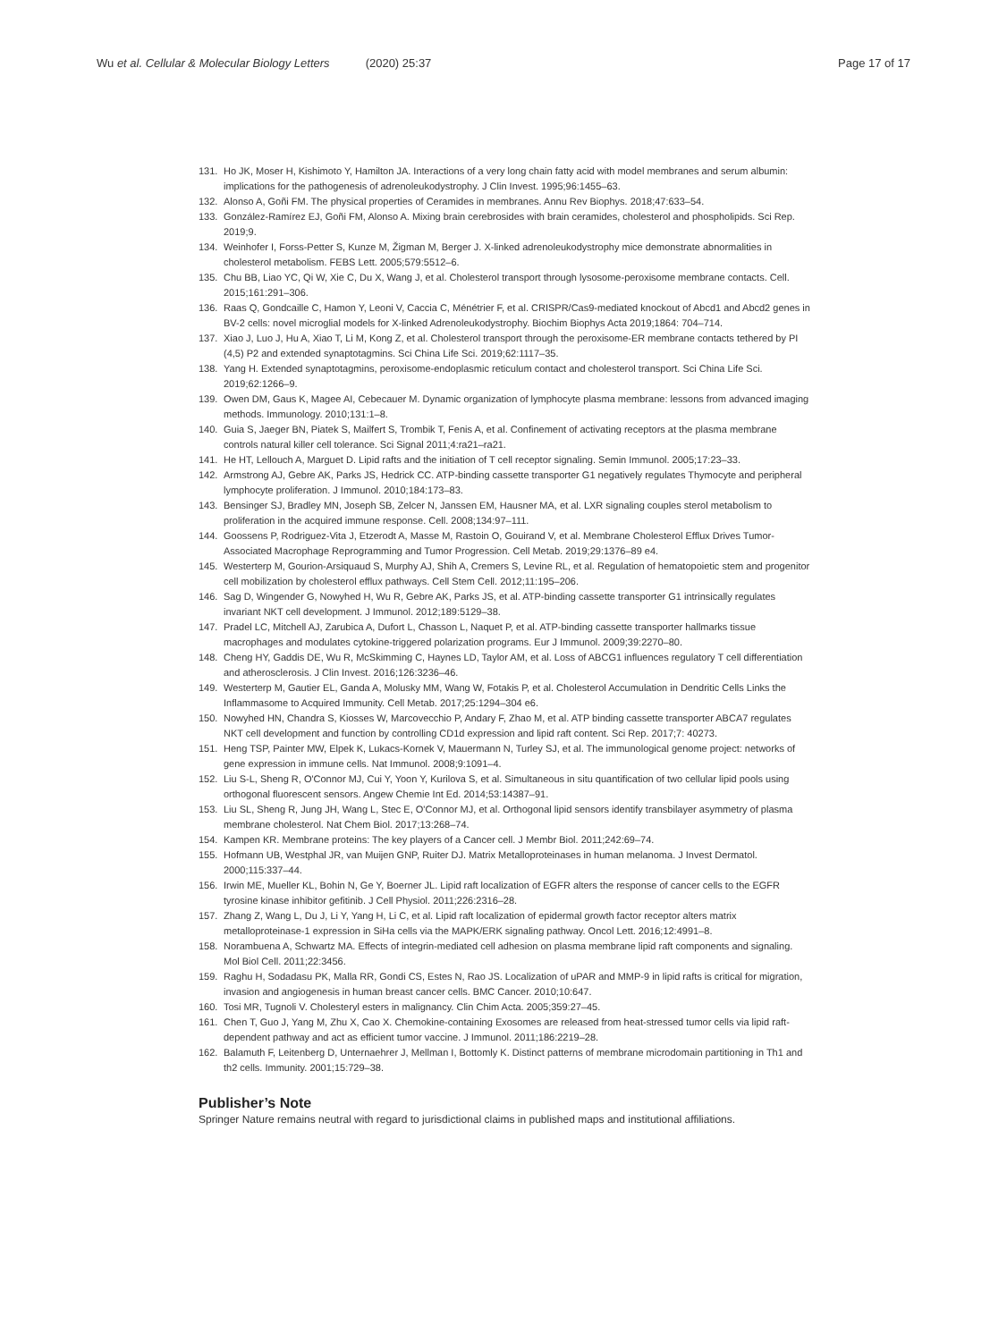Wu et al. Cellular & Molecular Biology Letters (2020) 25:37 Page 17 of 17
131. Ho JK, Moser H, Kishimoto Y, Hamilton JA. Interactions of a very long chain fatty acid with model membranes and serum albumin: implications for the pathogenesis of adrenoleukodystrophy. J Clin Invest. 1995;96:1455–63.
132. Alonso A, Goñi FM. The physical properties of Ceramides in membranes. Annu Rev Biophys. 2018;47:633–54.
133. González-Ramírez EJ, Goñi FM, Alonso A. Mixing brain cerebrosides with brain ceramides, cholesterol and phospholipids. Sci Rep. 2019;9.
134. Weinhofer I, Forss-Petter S, Kunze M, Žigman M, Berger J. X-linked adrenoleukodystrophy mice demonstrate abnormalities in cholesterol metabolism. FEBS Lett. 2005;579:5512–6.
135. Chu BB, Liao YC, Qi W, Xie C, Du X, Wang J, et al. Cholesterol transport through lysosome-peroxisome membrane contacts. Cell. 2015;161:291–306.
136. Raas Q, Gondcaille C, Hamon Y, Leoni V, Caccia C, Ménétrier F, et al. CRISPR/Cas9-mediated knockout of Abcd1 and Abcd2 genes in BV-2 cells: novel microglial models for X-linked Adrenoleukodystrophy. Biochim Biophys Acta 2019;1864: 704–714.
137. Xiao J, Luo J, Hu A, Xiao T, Li M, Kong Z, et al. Cholesterol transport through the peroxisome-ER membrane contacts tethered by PI (4,5) P2 and extended synaptotagmins. Sci China Life Sci. 2019;62:1117–35.
138. Yang H. Extended synaptotagmins, peroxisome-endoplasmic reticulum contact and cholesterol transport. Sci China Life Sci. 2019;62:1266–9.
139. Owen DM, Gaus K, Magee AI, Cebecauer M. Dynamic organization of lymphocyte plasma membrane: lessons from advanced imaging methods. Immunology. 2010;131:1–8.
140. Guia S, Jaeger BN, Piatek S, Mailfert S, Trombik T, Fenis A, et al. Confinement of activating receptors at the plasma membrane controls natural killer cell tolerance. Sci Signal 2011;4:ra21–ra21.
141. He HT, Lellouch A, Marguet D. Lipid rafts and the initiation of T cell receptor signaling. Semin Immunol. 2005;17:23–33.
142. Armstrong AJ, Gebre AK, Parks JS, Hedrick CC. ATP-binding cassette transporter G1 negatively regulates Thymocyte and peripheral lymphocyte proliferation. J Immunol. 2010;184:173–83.
143. Bensinger SJ, Bradley MN, Joseph SB, Zelcer N, Janssen EM, Hausner MA, et al. LXR signaling couples sterol metabolism to proliferation in the acquired immune response. Cell. 2008;134:97–111.
144. Goossens P, Rodriguez-Vita J, Etzerodt A, Masse M, Rastoin O, Gouirand V, et al. Membrane Cholesterol Efflux Drives Tumor-Associated Macrophage Reprogramming and Tumor Progression. Cell Metab. 2019;29:1376–89 e4.
145. Westerterp M, Gourion-Arsiquaud S, Murphy AJ, Shih A, Cremers S, Levine RL, et al. Regulation of hematopoietic stem and progenitor cell mobilization by cholesterol efflux pathways. Cell Stem Cell. 2012;11:195–206.
146. Sag D, Wingender G, Nowyhed H, Wu R, Gebre AK, Parks JS, et al. ATP-binding cassette transporter G1 intrinsically regulates invariant NKT cell development. J Immunol. 2012;189:5129–38.
147. Pradel LC, Mitchell AJ, Zarubica A, Dufort L, Chasson L, Naquet P, et al. ATP-binding cassette transporter hallmarks tissue macrophages and modulates cytokine-triggered polarization programs. Eur J Immunol. 2009;39:2270–80.
148. Cheng HY, Gaddis DE, Wu R, McSkimming C, Haynes LD, Taylor AM, et al. Loss of ABCG1 influences regulatory T cell differentiation and atherosclerosis. J Clin Invest. 2016;126:3236–46.
149. Westerterp M, Gautier EL, Ganda A, Molusky MM, Wang W, Fotakis P, et al. Cholesterol Accumulation in Dendritic Cells Links the Inflammasome to Acquired Immunity. Cell Metab. 2017;25:1294–304 e6.
150. Nowyhed HN, Chandra S, Kiosses W, Marcovecchio P, Andary F, Zhao M, et al. ATP binding cassette transporter ABCA7 regulates NKT cell development and function by controlling CD1d expression and lipid raft content. Sci Rep. 2017;7: 40273.
151. Heng TSP, Painter MW, Elpek K, Lukacs-Kornek V, Mauermann N, Turley SJ, et al. The immunological genome project: networks of gene expression in immune cells. Nat Immunol. 2008;9:1091–4.
152. Liu S-L, Sheng R, O'Connor MJ, Cui Y, Yoon Y, Kurilova S, et al. Simultaneous in situ quantification of two cellular lipid pools using orthogonal fluorescent sensors. Angew Chemie Int Ed. 2014;53:14387–91.
153. Liu SL, Sheng R, Jung JH, Wang L, Stec E, O'Connor MJ, et al. Orthogonal lipid sensors identify transbilayer asymmetry of plasma membrane cholesterol. Nat Chem Biol. 2017;13:268–74.
154. Kampen KR. Membrane proteins: The key players of a Cancer cell. J Membr Biol. 2011;242:69–74.
155. Hofmann UB, Westphal JR, van Muijen GNP, Ruiter DJ. Matrix Metalloproteinases in human melanoma. J Invest Dermatol. 2000;115:337–44.
156. Irwin ME, Mueller KL, Bohin N, Ge Y, Boerner JL. Lipid raft localization of EGFR alters the response of cancer cells to the EGFR tyrosine kinase inhibitor gefitinib. J Cell Physiol. 2011;226:2316–28.
157. Zhang Z, Wang L, Du J, Li Y, Yang H, Li C, et al. Lipid raft localization of epidermal growth factor receptor alters matrix metalloproteinase-1 expression in SiHa cells via the MAPK/ERK signaling pathway. Oncol Lett. 2016;12:4991–8.
158. Norambuena A, Schwartz MA. Effects of integrin-mediated cell adhesion on plasma membrane lipid raft components and signaling. Mol Biol Cell. 2011;22:3456.
159. Raghu H, Sodadasu PK, Malla RR, Gondi CS, Estes N, Rao JS. Localization of uPAR and MMP-9 in lipid rafts is critical for migration, invasion and angiogenesis in human breast cancer cells. BMC Cancer. 2010;10:647.
160. Tosi MR, Tugnoli V. Cholesteryl esters in malignancy. Clin Chim Acta. 2005;359:27–45.
161. Chen T, Guo J, Yang M, Zhu X, Cao X. Chemokine-containing Exosomes are released from heat-stressed tumor cells via lipid raft-dependent pathway and act as efficient tumor vaccine. J Immunol. 2011;186:2219–28.
162. Balamuth F, Leitenberg D, Unternaehrer J, Mellman I, Bottomly K. Distinct patterns of membrane microdomain partitioning in Th1 and th2 cells. Immunity. 2001;15:729–38.
Publisher’s Note
Springer Nature remains neutral with regard to jurisdictional claims in published maps and institutional affiliations.